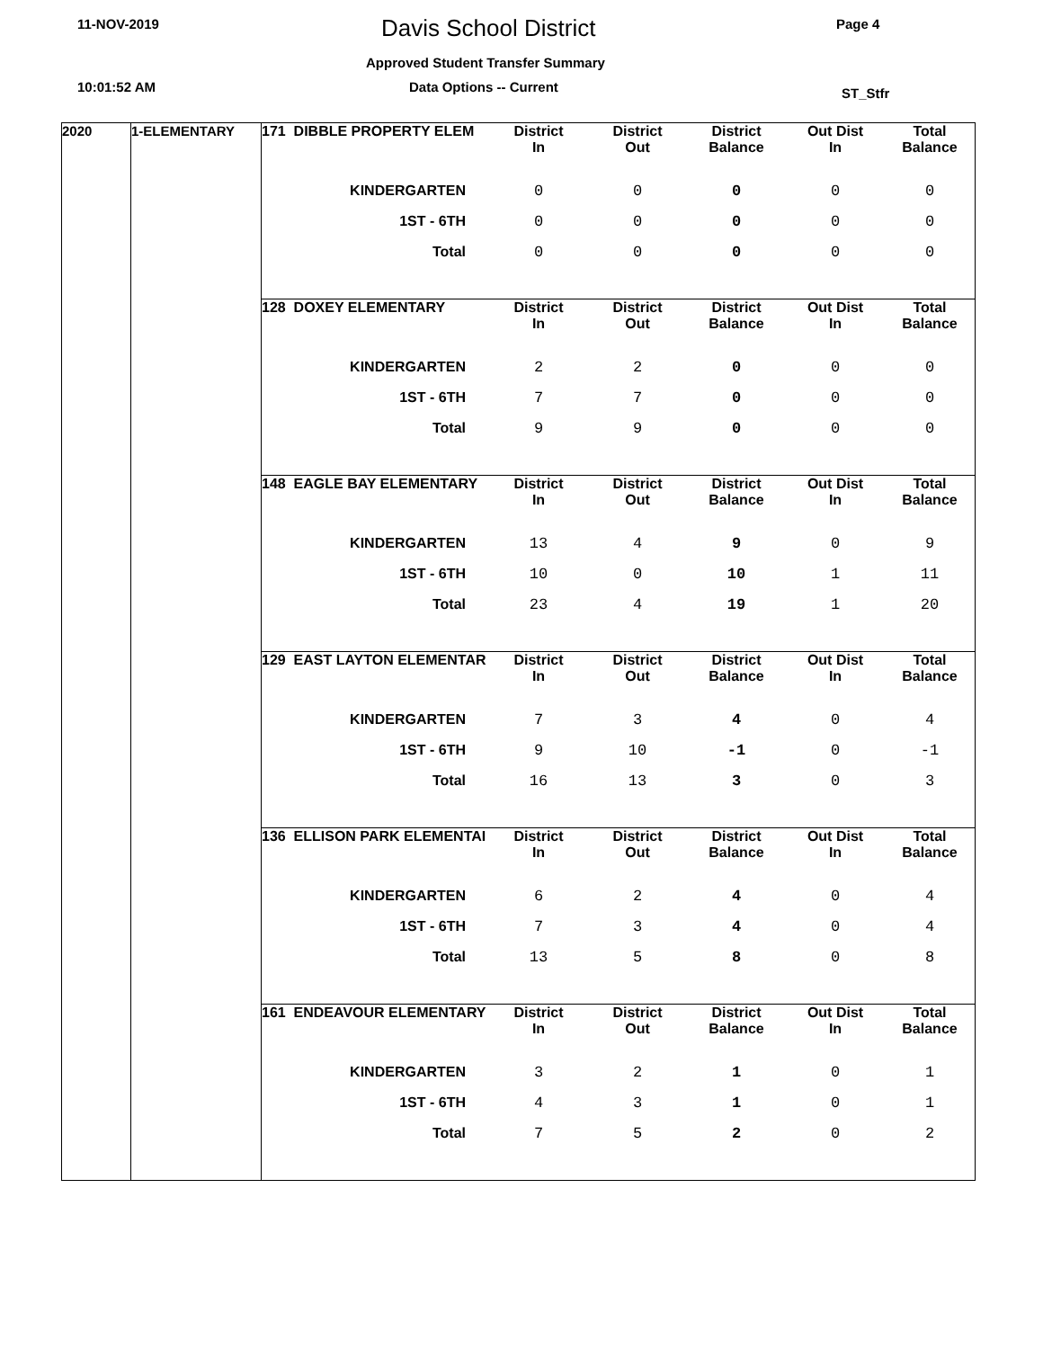11-NOV-2019 Davis School District Page 4
Approved Student Transfer Summary
10:01:52 AM Data Options -- Current ST_Stfr
2020 1-ELEMENTARY
| 171 DIBBLE PROPERTY ELEM | District In | District Out | District Balance | Out Dist In | Total Balance |
| KINDERGARTEN | 0 | 0 | 0 | 0 | 0 |
| 1ST - 6TH | 0 | 0 | 0 | 0 | 0 |
| Total | 0 | 0 | 0 | 0 | 0 |
| 128 DOXEY ELEMENTARY | District In | District Out | District Balance | Out Dist In | Total Balance |
| KINDERGARTEN | 2 | 2 | 0 | 0 | 0 |
| 1ST - 6TH | 7 | 7 | 0 | 0 | 0 |
| Total | 9 | 9 | 0 | 0 | 0 |
| 148 EAGLE BAY ELEMENTARY | District In | District Out | District Balance | Out Dist In | Total Balance |
| KINDERGARTEN | 13 | 4 | 9 | 0 | 9 |
| 1ST - 6TH | 10 | 0 | 10 | 1 | 11 |
| Total | 23 | 4 | 19 | 1 | 20 |
| 129 EAST LAYTON ELEMENTAR | District In | District Out | District Balance | Out Dist In | Total Balance |
| KINDERGARTEN | 7 | 3 | 4 | 0 | 4 |
| 1ST - 6TH | 9 | 10 | -1 | 0 | -1 |
| Total | 16 | 13 | 3 | 0 | 3 |
| 136 ELLISON PARK ELEMENTAI | District In | District Out | District Balance | Out Dist In | Total Balance |
| KINDERGARTEN | 6 | 2 | 4 | 0 | 4 |
| 1ST - 6TH | 7 | 3 | 4 | 0 | 4 |
| Total | 13 | 5 | 8 | 0 | 8 |
| 161 ENDEAVOUR ELEMENTARY | District In | District Out | District Balance | Out Dist In | Total Balance |
| KINDERGARTEN | 3 | 2 | 1 | 0 | 1 |
| 1ST - 6TH | 4 | 3 | 1 | 0 | 1 |
| Total | 7 | 5 | 2 | 0 | 2 |